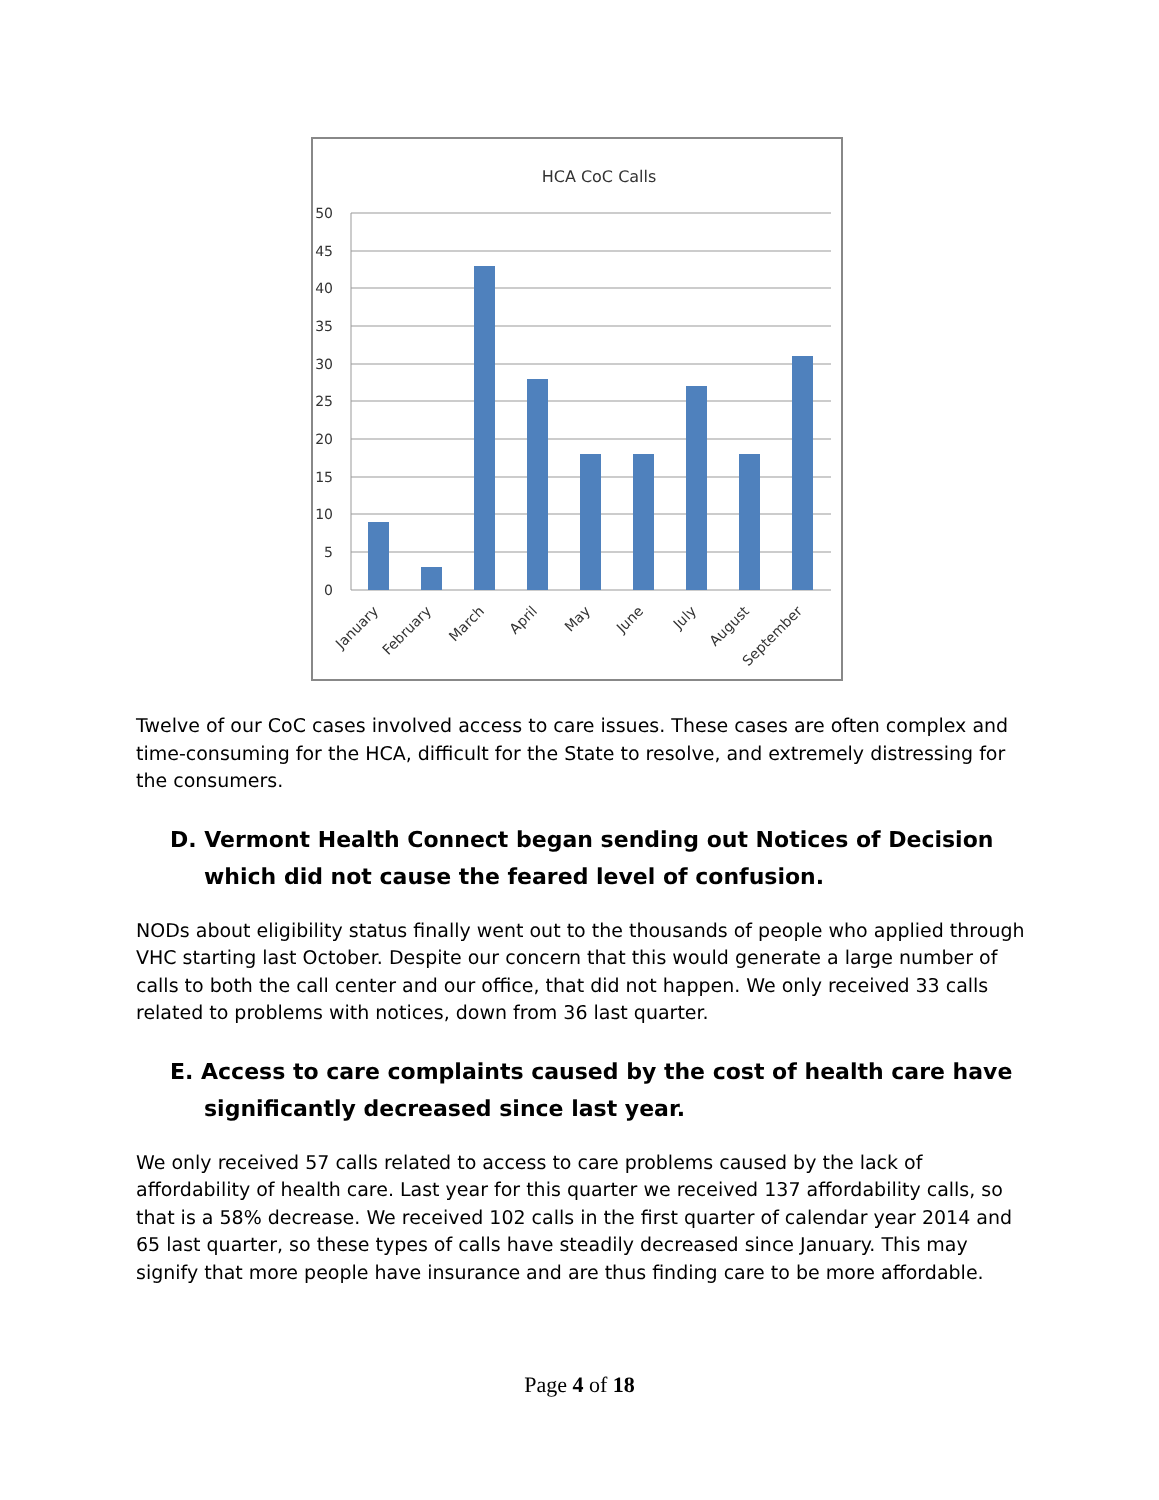HCA CoC Calls
50
45
40
35
30
25
20
15
10
5
0
January
February
March
April
May
June
July
August
September
Twelve of our CoC cases involved access to care issues. These cases are often complex and time-consuming for the HCA, difficult for the State to resolve, and extremely distressing for the consumers.
D. Vermont Health Connect began sending out Notices of Decision which did not cause the feared level of confusion.
NODs about eligibility status finally went out to the thousands of people who applied through VHC starting last October. Despite our concern that this would generate a large number of calls to both the call center and our office, that did not happen. We only received 33 calls related to problems with notices, down from 36 last quarter.
E. Access to care complaints caused by the cost of health care have significantly decreased since last year.
We only received 57 calls related to access to care problems caused by the lack of affordability of health care. Last year for this quarter we received 137 affordability calls, so that is a 58% decrease. We received 102 calls in the first quarter of calendar year 2014 and 65 last quarter, so these types of calls have steadily decreased since January. This may signify that more people have insurance and are thus finding care to be more affordable.
Page 4 of 18